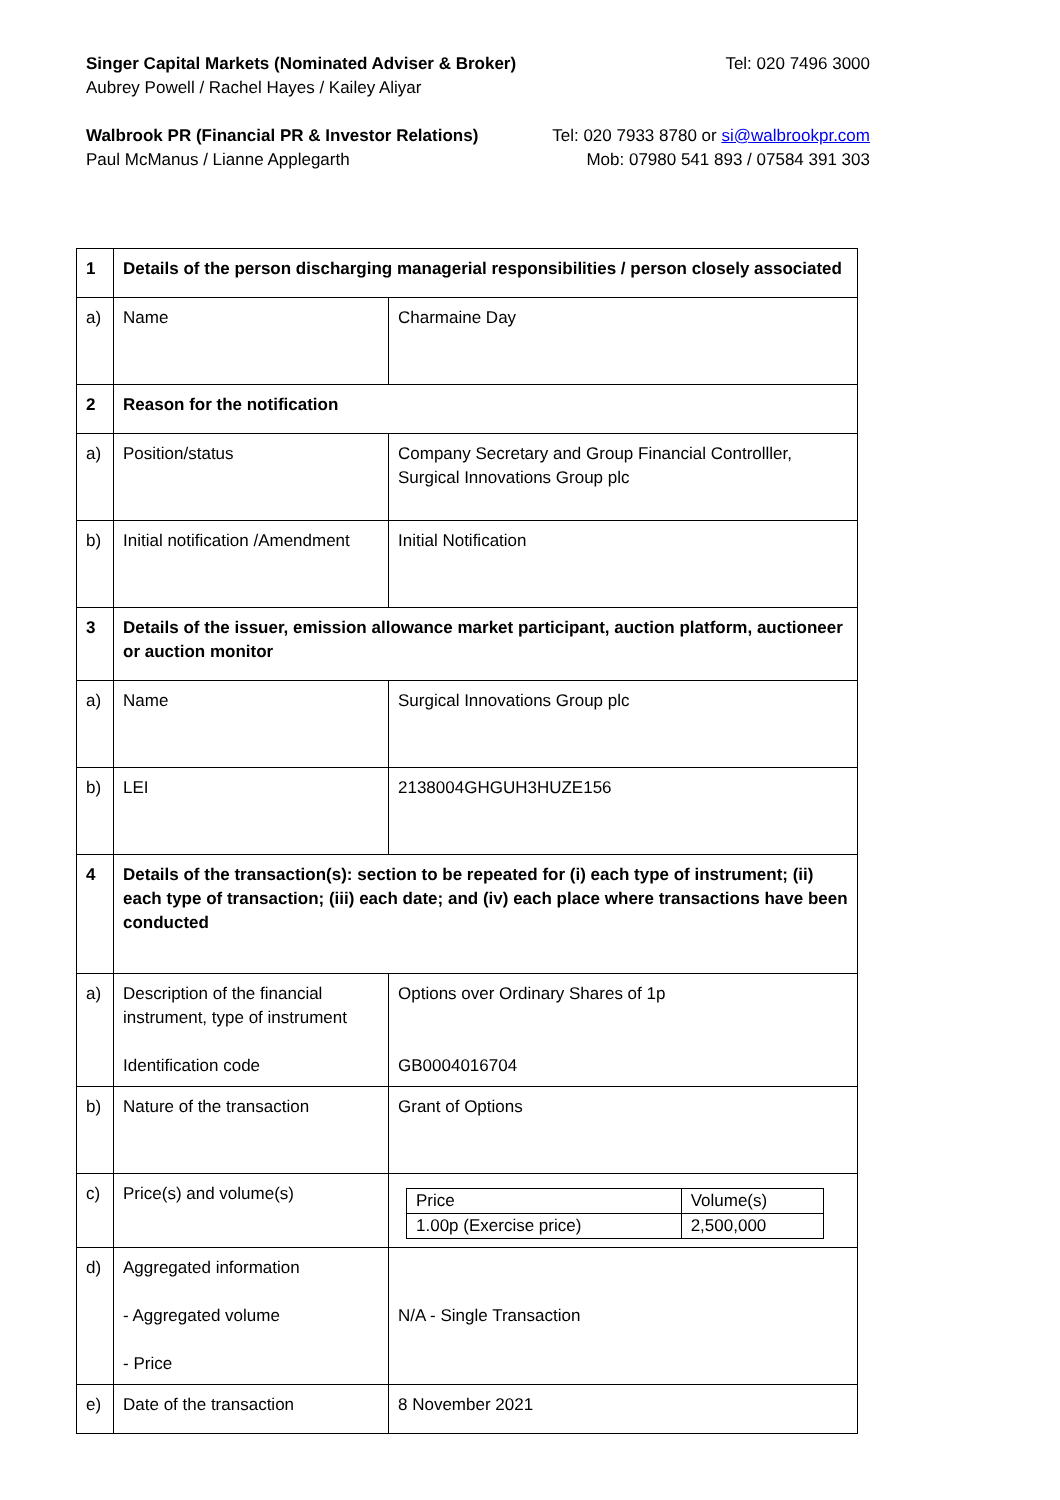Singer Capital Markets (Nominated Adviser & Broker) Tel: 020 7496 3000
Aubrey Powell / Rachel Hayes / Kailey Aliyar
Walbrook PR (Financial PR & Investor Relations) Tel: 020 7933 8780 or si@walbrookpr.com
Paul McManus / Lianne Applegarth Mob: 07980 541 893 / 07584 391 303
| 1 | Details of the person discharging managerial responsibilities / person closely associated | |
| a) | Name | Charmaine Day |
| 2 | Reason for the notification | |
| a) | Position/status | Company Secretary and Group Financial Controlller, Surgical Innovations Group plc |
| b) | Initial notification /Amendment | Initial Notification |
| 3 | Details of the issuer, emission allowance market participant, auction platform, auctioneer or auction monitor | |
| a) | Name | Surgical Innovations Group plc |
| b) | LEI | 2138004GHGUH3HUZE156 |
| 4 | Details of the transaction(s): section to be repeated for (i) each type of instrument; (ii) each type of transaction; (iii) each date; and (iv) each place where transactions have been conducted | |
| a) | Description of the financial instrument, type of instrument Identification code | Options over Ordinary Shares of 1p GB0004016704 |
| b) | Nature of the transaction | Grant of Options |
| c) | Price(s) and volume(s) | / Price / Volume(s) / / 1.00p (Exercise price) / 2,500,000 / |
| d) | Aggregated information - Aggregated volume - Price | N/A - Single Transaction |
| e) | Date of the transaction | 8 November 2021 |